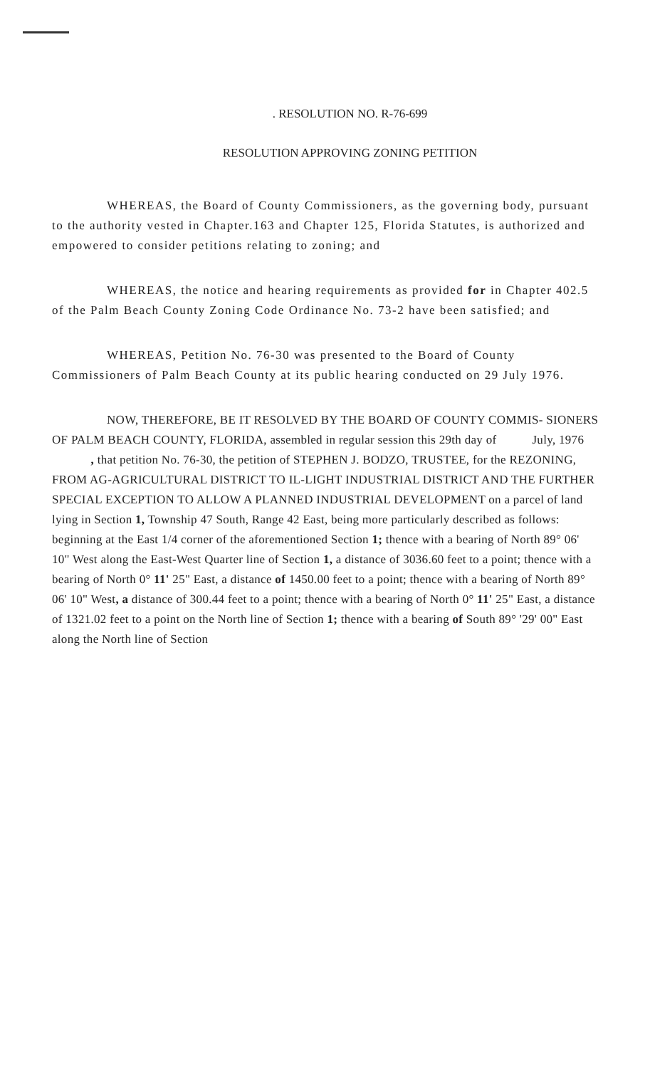. RESOLUTION NO. R-76-699
RESOLUTION APPROVING ZONING PETITION
WHEREAS, the Board of County Commissioners, as the governing body, pursuant to the authority vested in Chapter.163 and Chapter 125, Florida Statutes, is authorized and empowered to consider petitions relating to zoning; and
WHEREAS, the notice and hearing requirements as provided for in Chapter 402.5 of the Palm Beach County Zoning Code Ordinance No. 73-2 have been satisfied; and
WHEREAS, Petition No. 76-30 was presented to the Board of County Commissioners of Palm Beach County at its public hearing conducted on 29 July 1976.
NOW, THEREFORE, BE IT RESOLVED BY THE BOARD OF COUNTY COMMIS- SIONERS OF PALM BEACH COUNTY, FLORIDA, assembled in regular session this 29th day of July, 1976 , that petition No. 76-30, the petition of STEPHEN J. BODZO, TRUSTEE, for the REZONING, FROM AG-AGRICULTURAL DISTRICT TO IL-LIGHT INDUSTRIAL DISTRICT AND THE FURTHER SPECIAL EXCEPTION TO ALLOW A PLANNED INDUSTRIAL DEVELOPMENT on a parcel of land lying in Section 1, Township 47 South, Range 42 East, being more particularly described as follows: beginning at the East 1/4 corner of the aforementioned Section 1; thence with a bearing of North 89° 06' 10" West along the East-West Quarter line of Section 1, a distance of 3036.60 feet to a point; thence with a bearing of North 0° 11' 25" East, a distance of 1450.00 feet to a point; thence with a bearing of North 89° 06' 10" West, a distance of 300.44 feet to a point; thence with a bearing of North 0° 11' 25" East, a distance of 1321.02 feet to a point on the North line of Section 1; thence with a bearing of South 89° '29' 00" East along the North line of Section